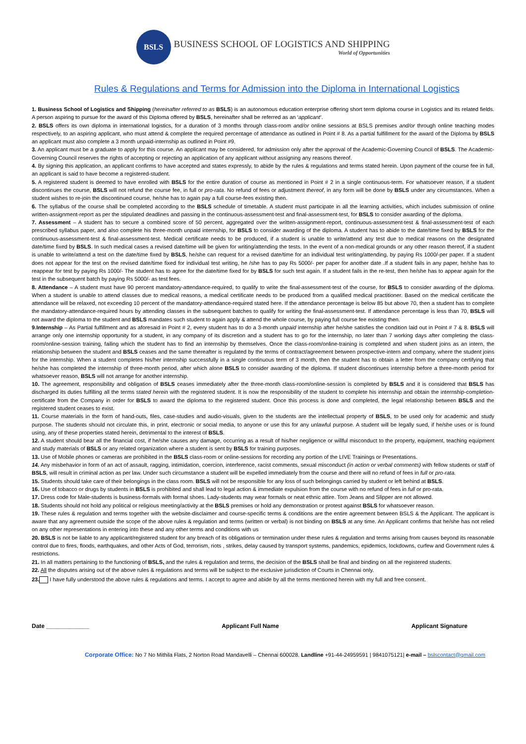BSLS
BUSINESS SCHOOL OF LOGISTICS AND SHIPPING
World of Opportunities
Rules & Regulations and Terms for Admission into the Diploma in International Logistics
1. Business School of Logistics and Shipping (hereinafter referred to as BSLS) is an autonomous education enterprise offering short term diploma course in Logistics and its related fields. A person aspiring to pursue for the award of this Diploma offered by BSLS, hereinafter shall be referred as an ‘applicant’.
2. BSLS offers its own diploma in international logistics, for a duration of 3 months through class-room and/or online sessions at BSLS premises and/or through online teaching modes respectively, to an aspiring applicant, who must attend & complete the required percentage of attendance as outlined in Point # 8. As a partial fulfillment for the award of the Diploma by BSLS an applicant must also complete a 3 month unpaid-internship as outlined in Point #9.
3. An applicant must be a graduate to apply for this course. An applicant may be considered, for admission only after the approval of the Academic-Governing Council of BSLS. The Academic-Governing Council reserves the rights of accepting or rejecting an application of any applicant without assigning any reasons thereof.
4. By signing this application, an applicant confirms to have accepted and states expressly, to abide by the rules & regulations and terms stated herein. Upon payment of the course fee in full, an applicant is said to have become a registered-student.
5. A registered student is deemed to have enrolled with BSLS for the entire duration of course as mentioned in Point # 2 in a single continuous-term. For whatsoever reason, if a student discontinues the course, BSLS will not refund the course fee, in full or pro-rata. No refund of fees or adjustment thereof, in any form will be done by BSLS under any circumstances. When a student wishes to re-join the discontinued course, he/she has to again pay a full course-fees existing then.
6. The syllabus of the course shall be completed according to the BSLS schedule of timetable. A student must participate in all the learning activities, which includes submission of online written-assignment-report as per the stipulated deadlines and passing in the continuous-assessment-test and final-assessment-test, for BSLS to consider awarding of the diploma.
7. Assessment – A student has to secure a combined score of 50 percent, aggregated over the written-assignment-report, continuous-assessment-test & final-assessment-test of each prescribed syllabus paper, and also complete his three-month unpaid internship, for BSLS to consider awarding of the diploma. A student has to abide to the date/time fixed by BSLS for the continuous-assessment-test & final-assessment-test. Medical certificate needs to be produced, if a student is unable to write/attend any test due to medical reasons on the designated date/time fixed by BSLS. In such medical cases a revised date/time will be given for writing/attending the tests. In the event of a non-medical grounds or any other reason thereof, if a student is unable to write/attend a test on the date/time fixed by BSLS, he/she can request for a revised date/time for an individual test writing/attending, by paying Rs 1000/-per paper. If a student does not appear for the test on the revised date/time fixed for individual test writing, he /she has to pay Rs 5000/- per paper for another date .If a student fails in any paper, he/she has to reappear for test by paying Rs 1000/- The student has to agree for the date/time fixed for by BSLS for such test again. If a student fails in the re-test, then he/she has to appear again for the test in the subsequent batch by paying Rs 5000/- as test fees.
8. Attendance – A student must have 90 percent mandatory-attendance-required, to qualify to write the final-assessment-test of the course, for BSLS to consider awarding of the diploma. When a student is unable to attend classes due to medical reasons, a medical certificate needs to be produced from a qualified medical practitioner. Based on the medical certificate the attendance will be relaxed, not exceeding 10 percent of the mandatory-attendance-required stated here. If the attendance percentage is below 85 but above 70, then a student has to complete the mandatory-attendance-required hours by attending classes in the subsequent batches to qualify for writing the final-assessment-test. If attendance percentage is less than 70, BSLS will not award the diploma to the student and BSLS mandates such student to again apply & attend the whole course, by paying full course fee existing then.
9.Internship – As Partial fulfillment and as aforesaid in Point # 2, every student has to do a 3-month unpaid internship after he/she satisfies the condition laid out in Point # 7 & 8. BSLS will arrange only one internship opportunity for a student, in any company of its discretion and a student has to go for the internship, no later than 7 working days after completing the class-room/online-session training, failing which the student has to find an internship by themselves. Once the class-room/online-training is completed and when student joins as an intern, the relationship between the student and BSLS ceases and the same thereafter is regulated by the terms of contract/agreement between prospective-intern and company, where the student joins for the internship. When a student completes his/her internship successfully in a single continuous term of 3 month, then the student has to obtain a letter from the company certifying that he/she has completed the internship of three-month period, after which alone BSLS to consider awarding of the diploma. If student discontinues internship before a three-month period for whatsoever reason, BSLS will not arrange for another internship.
10. The agreement, responsibility and obligation of BSLS ceases immediately after the three-month class-room/online-session is completed by BSLS and it is considered that BSLS has discharged its duties fulfilling all the terms stated herein with the registered student. It is now the responsibility of the student to complete his internship and obtain the internship-completion-certificate from the Company in order for BSLS to award the diploma to the registered student. Once this process is done and completed, the legal relationship between BSLS and the registered student ceases to exist.
11. Course materials in the form of hand-outs, files, case-studies and audio-visuals, given to the students are the intellectual property of BSLS, to be used only for academic and study purpose. The students should not circulate this, in print, electronic or social media, to anyone or use this for any unlawful purpose. A student will be legally sued, if he/she uses or is found using, any of these properties stated herein, detrimental to the interest of BSLS.
12. A student should bear all the financial cost, if he/she causes any damage, occurring as a result of his/her negligence or willful misconduct to the property, equipment, teaching equipment and study materials of BSLS or any related organization where a student is sent by BSLS for training purposes.
13. Use of Mobile phones or cameras are prohibited in the BSLS class-room or online-sessions for recording any portion of the LIVE Trainings or Presentations.
14. Any misbehavior in form of an act of assault, ragging, intimidation, coercion, interference, racist comments, sexual misconduct (in action or verbal comments) with fellow students or staff of BSLS, will result in criminal action as per law. Under such circumstance a student will be expelled immediately from the course and there will no refund of fees in full or pro-rata.
15. Students should take care of their belongings in the class room. BSLS will not be responsible for any loss of such belongings carried by student or left behind at BSLS.
16. Use of tobacco or drugs by students in BSLS is prohibited and shall lead to legal action & immediate expulsion from the course with no refund of fees in full or pro-rata.
17. Dress code for Male-students is business-formals with formal shoes. Lady-students may wear formals or neat ethnic attire. Torn Jeans and Slipper are not allowed.
18. Students should not hold any political or religious meeting/activity at the BSLS premises or hold any demonstration or protest against BSLS for whatsoever reason.
19. These rules & regulation and terms together with the website-disclaimer and course-specific terms & conditions are the entire agreement between BSLS & the Applicant. The applicant is aware that any agreement outside the scope of the above rules & regulation and terms (written or verbal) is not binding on BSLS at any time. An Applicant confirms that he/she has not relied on any other representations in entering into these and any other terms and conditions with us
20. BSLS is not be liable to any applicant/registered student for any breach of its obligations or termination under these rules & regulation and terms arising from causes beyond its reasonable control due to fires, floods, earthquakes, and other Acts of God, terrorism, riots , strikes, delay caused by transport systems, pandemics, epidemics, lockdowns, curfew and Government rules & restrictions.
21. In all matters pertaining to the functioning of BSLS, and the rules & regulation and terms, the decision of the BSLS shall be final and binding on all the registered students.
22. All the disputes arising out of the above rules & regulations and terms will be subject to the exclusive jurisdiction of Courts in Chennai only.
23. I have fully understood the above rules & regulations and terms. I accept to agree and abide by all the terms mentioned herein with my full and free consent.
Date _____________ Applicant Full Name Applicant Signature
Corporate Office: No 7 No Mithila Flats, 2 Norton Road Mandavelli – Chennai 600028. Landline +91-44-24959591 | 9841075121| e-mail – bslscontact@gmail.com